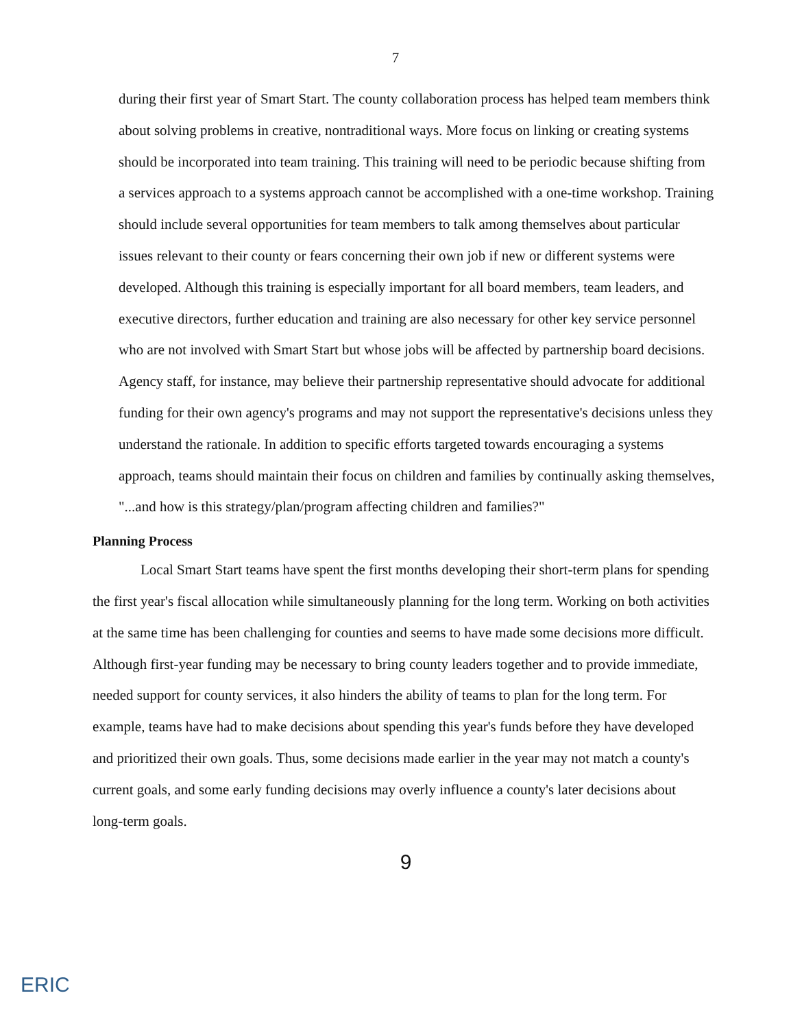7
during their first year of Smart Start. The county collaboration process has helped team members think about solving problems in creative, nontraditional ways. More focus on linking or creating systems should be incorporated into team training. This training will need to be periodic because shifting from a services approach to a systems approach cannot be accomplished with a one-time workshop. Training should include several opportunities for team members to talk among themselves about particular issues relevant to their county or fears concerning their own job if new or different systems were developed. Although this training is especially important for all board members, team leaders, and executive directors, further education and training are also necessary for other key service personnel who are not involved with Smart Start but whose jobs will be affected by partnership board decisions. Agency staff, for instance, may believe their partnership representative should advocate for additional funding for their own agency's programs and may not support the representative's decisions unless they understand the rationale. In addition to specific efforts targeted towards encouraging a systems approach, teams should maintain their focus on children and families by continually asking themselves, "...and how is this strategy/plan/program affecting children and families?"
Planning Process
Local Smart Start teams have spent the first months developing their short-term plans for spending the first year's fiscal allocation while simultaneously planning for the long term. Working on both activities at the same time has been challenging for counties and seems to have made some decisions more difficult. Although first-year funding may be necessary to bring county leaders together and to provide immediate, needed support for county services, it also hinders the ability of teams to plan for the long term. For example, teams have had to make decisions about spending this year's funds before they have developed and prioritized their own goals. Thus, some decisions made earlier in the year may not match a county's current goals, and some early funding decisions may overly influence a county's later decisions about long-term goals.
9
ERIC